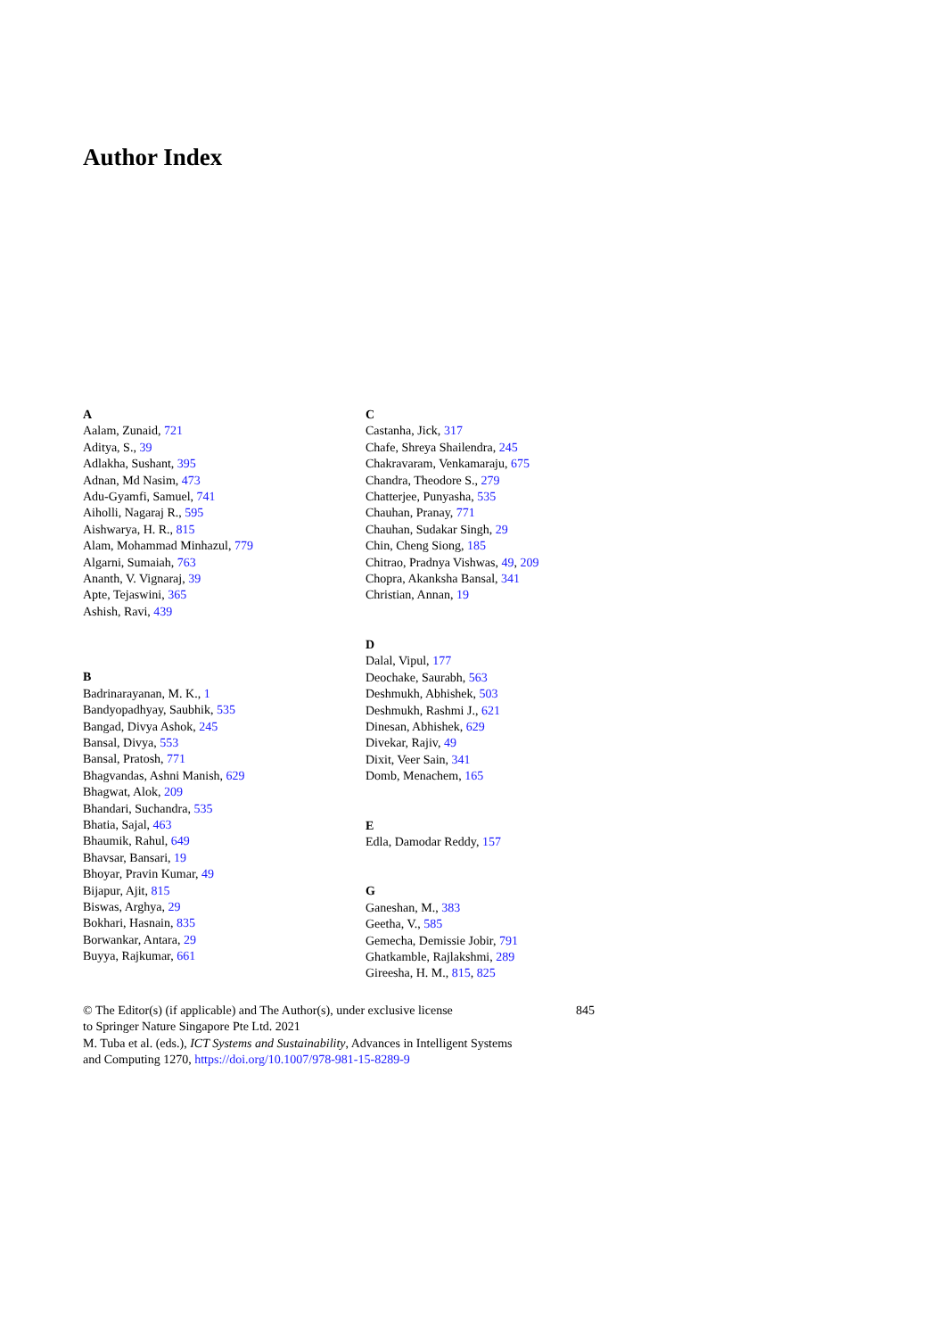Author Index
A
Aalam, Zunaid, 721
Aditya, S., 39
Adlakha, Sushant, 395
Adnan, Md Nasim, 473
Adu-Gyamfi, Samuel, 741
Aiholli, Nagaraj R., 595
Aishwarya, H. R., 815
Alam, Mohammad Minhazul, 779
Algarni, Sumaiah, 763
Ananth, V. Vignaraj, 39
Apte, Tejaswini, 365
Ashish, Ravi, 439
B
Badrinarayanan, M. K., 1
Bandyopadhyay, Saubhik, 535
Bangad, Divya Ashok, 245
Bansal, Divya, 553
Bansal, Pratosh, 771
Bhagvandas, Ashni Manish, 629
Bhagwat, Alok, 209
Bhandari, Suchandra, 535
Bhatia, Sajal, 463
Bhaumik, Rahul, 649
Bhavsar, Bansari, 19
Bhoyar, Pravin Kumar, 49
Bijapur, Ajit, 815
Biswas, Arghya, 29
Bokhari, Hasnain, 835
Borwankar, Antara, 29
Buyya, Rajkumar, 661
C
Castanha, Jick, 317
Chafe, Shreya Shailendra, 245
Chakravaram, Venkamaraju, 675
Chandra, Theodore S., 279
Chatterjee, Punyasha, 535
Chauhan, Pranay, 771
Chauhan, Sudakar Singh, 29
Chin, Cheng Siong, 185
Chitrao, Pradnya Vishwas, 49, 209
Chopra, Akanksha Bansal, 341
Christian, Annan, 19
D
Dalal, Vipul, 177
Deochake, Saurabh, 563
Deshmukh, Abhishek, 503
Deshmukh, Rashmi J., 621
Dinesan, Abhishek, 629
Divekar, Rajiv, 49
Dixit, Veer Sain, 341
Domb, Menachem, 165
E
Edla, Damodar Reddy, 157
G
Ganeshan, M., 383
Geetha, V., 585
Gemecha, Demissie Jobir, 791
Ghatkamble, Rajlakshmi, 289
Gireesha, H. M., 815, 825
© The Editor(s) (if applicable) and The Author(s), under exclusive license
to Springer Nature Singapore Pte Ltd. 2021
M. Tuba et al. (eds.), ICT Systems and Sustainability, Advances in Intelligent Systems
and Computing 1270, https://doi.org/10.1007/978-981-15-8289-9
845